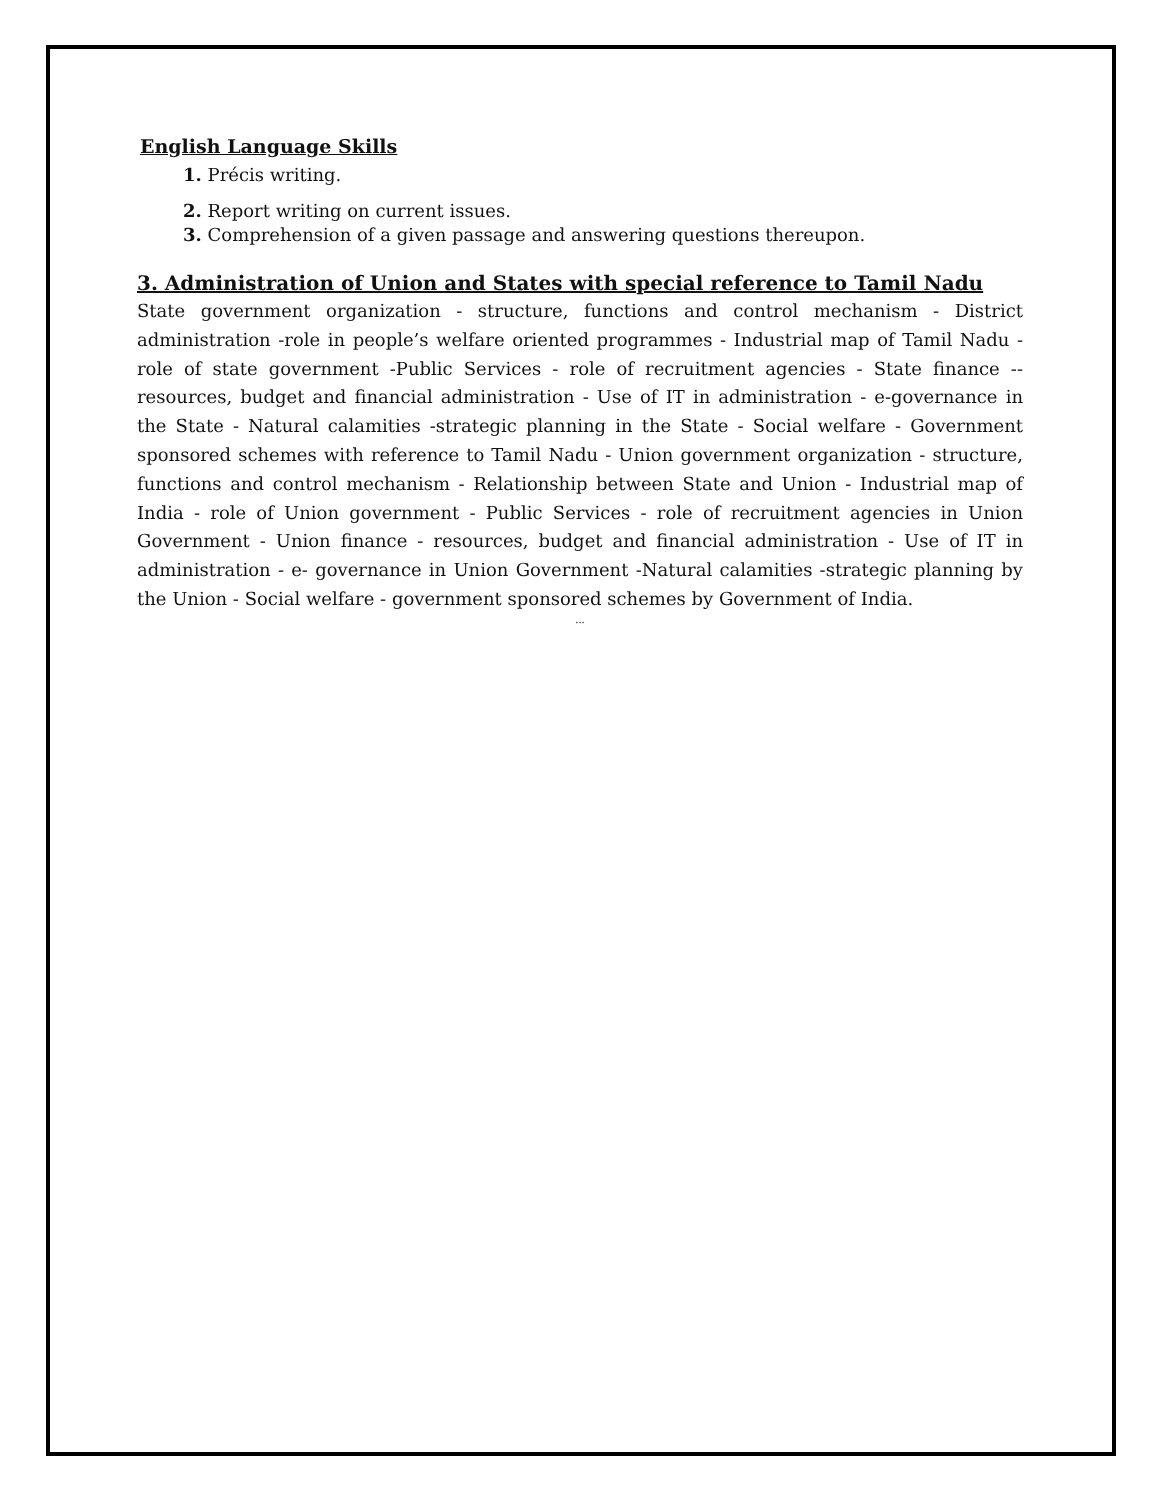English Language Skills
1. Précis writing.
2. Report writing on current issues.
3. Comprehension of a given passage and answering questions thereupon.
3. Administration of Union and States with special reference to Tamil Nadu
State government organization - structure, functions and control mechanism - District administration -role in people’s welfare oriented programmes - Industrial map of Tamil Nadu - role of state government -Public Services - role of recruitment agencies - State finance -- resources, budget and financial administration - Use of IT in administration - e-governance in the State - Natural calamities -strategic planning in the State - Social welfare - Government sponsored schemes with reference to Tamil Nadu - Union government organization - structure, functions and control mechanism - Relationship between State and Union - Industrial map of India - role of Union government - Public Services - role of recruitment agencies in Union Government - Union finance - resources, budget and financial administration - Use of IT in administration - e- governance in Union Government -Natural calamities -strategic planning by the Union - Social welfare - government sponsored schemes by Government of India.
...